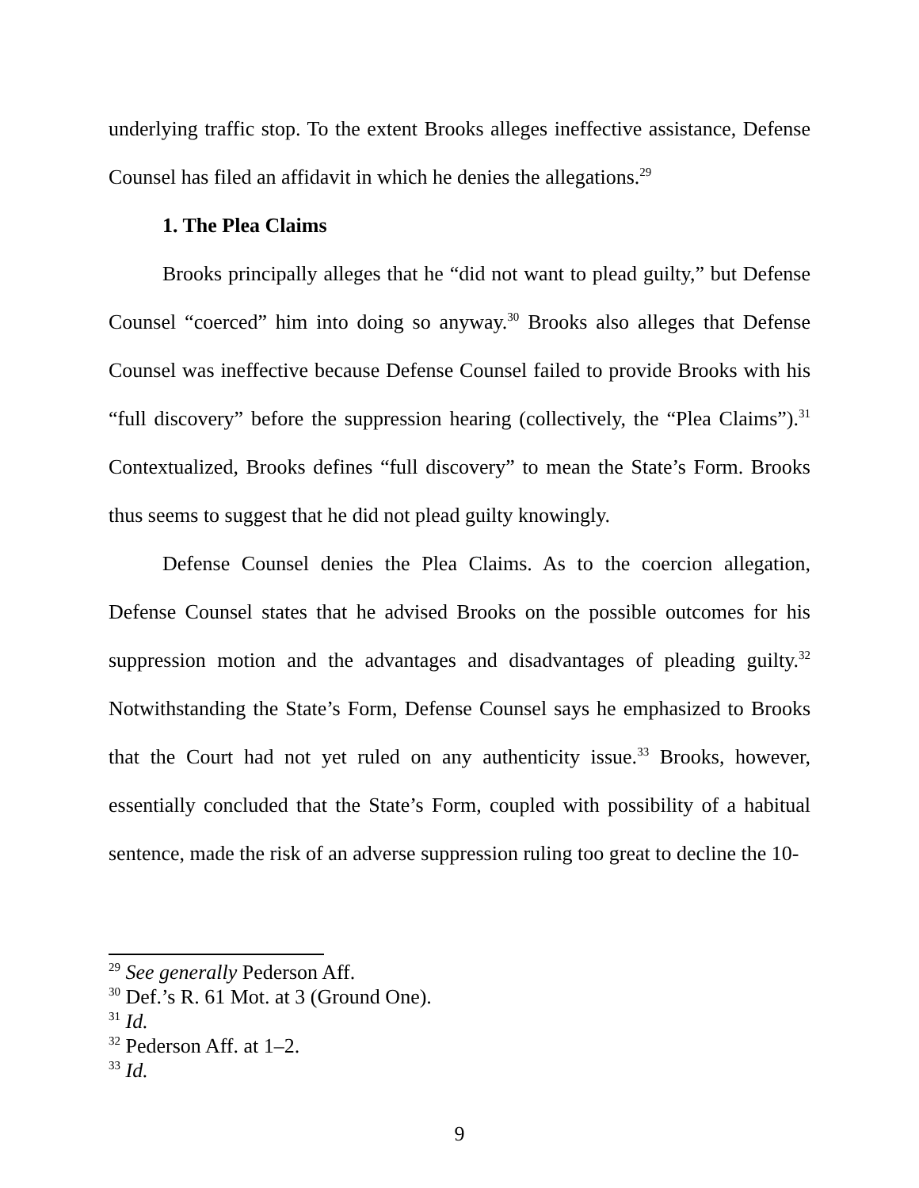underlying traffic stop. To the extent Brooks alleges ineffective assistance, Defense Counsel has filed an affidavit in which he denies the allegations.<sup>29</sup>
1. The Plea Claims
Brooks principally alleges that he “did not want to plead guilty,” but Defense Counsel “coerced” him into doing so anyway.<sup>30</sup> Brooks also alleges that Defense Counsel was ineffective because Defense Counsel failed to provide Brooks with his “full discovery” before the suppression hearing (collectively, the “Plea Claims”).<sup>31</sup> Contextualized, Brooks defines “full discovery” to mean the State’s Form. Brooks thus seems to suggest that he did not plead guilty knowingly.
Defense Counsel denies the Plea Claims. As to the coercion allegation, Defense Counsel states that he advised Brooks on the possible outcomes for his suppression motion and the advantages and disadvantages of pleading guilty.<sup>32</sup> Notwithstanding the State’s Form, Defense Counsel says he emphasized to Brooks that the Court had not yet ruled on any authenticity issue.<sup>33</sup> Brooks, however, essentially concluded that the State’s Form, coupled with possibility of a habitual sentence, made the risk of an adverse suppression ruling too great to decline the 10-
<sup>29</sup> See generally Pederson Aff.
<sup>30</sup> Def.’s R. 61 Mot. at 3 (Ground One).
<sup>31</sup> Id.
<sup>32</sup> Pederson Aff. at 1–2.
<sup>33</sup> Id.
9